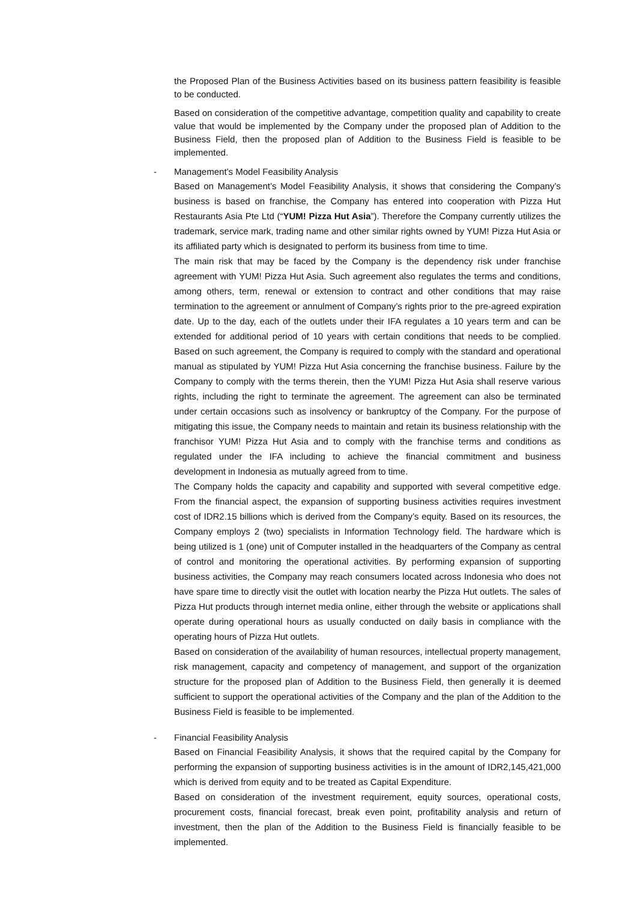the Proposed Plan of the Business Activities based on its business pattern feasibility is feasible to be conducted.
Based on consideration of the competitive advantage, competition quality and capability to create value that would be implemented by the Company under the proposed plan of Addition to the Business Field, then the proposed plan of Addition to the Business Field is feasible to be implemented.
-
Management’s Model Feasibility Analysis
Based on Management’s Model Feasibility Analysis, it shows that considering the Company’s business is based on franchise, the Company has entered into cooperation with Pizza Hut Restaurants Asia Pte Ltd (“YUM! Pizza Hut Asia”). Therefore the Company currently utilizes the trademark, service mark, trading name and other similar rights owned by YUM! Pizza Hut Asia or its affiliated party which is designated to perform its business from time to time.
The main risk that may be faced by the Company is the dependency risk under franchise agreement with YUM! Pizza Hut Asia. Such agreement also regulates the terms and conditions, among others, term, renewal or extension to contract and other conditions that may raise termination to the agreement or annulment of Company’s rights prior to the pre-agreed expiration date. Up to the day, each of the outlets under their IFA regulates a 10 years term and can be extended for additional period of 10 years with certain conditions that needs to be complied. Based on such agreement, the Company is required to comply with the standard and operational manual as stipulated by YUM! Pizza Hut Asia concerning the franchise business. Failure by the Company to comply with the terms therein, then the YUM! Pizza Hut Asia shall reserve various rights, including the right to terminate the agreement. The agreement can also be terminated under certain occasions such as insolvency or bankruptcy of the Company. For the purpose of mitigating this issue, the Company needs to maintain and retain its business relationship with the franchisor YUM! Pizza Hut Asia and to comply with the franchise terms and conditions as regulated under the IFA including to achieve the financial commitment and business development in Indonesia as mutually agreed from to time.
The Company holds the capacity and capability and supported with several competitive edge. From the financial aspect, the expansion of supporting business activities requires investment cost of IDR2.15 billions which is derived from the Company’s equity. Based on its resources, the Company employs 2 (two) specialists in Information Technology field. The hardware which is being utilized is 1 (one) unit of Computer installed in the headquarters of the Company as central of control and monitoring the operational activities. By performing expansion of supporting business activities, the Company may reach consumers located across Indonesia who does not have spare time to directly visit the outlet with location nearby the Pizza Hut outlets. The sales of Pizza Hut products through internet media online, either through the website or applications shall operate during operational hours as usually conducted on daily basis in compliance with the operating hours of Pizza Hut outlets.
Based on consideration of the availability of human resources, intellectual property management, risk management, capacity and competency of management, and support of the organization structure for the proposed plan of Addition to the Business Field, then generally it is deemed sufficient to support the operational activities of the Company and the plan of the Addition to the Business Field is feasible to be implemented.
-
Financial Feasibility Analysis
Based on Financial Feasibility Analysis, it shows that the required capital by the Company for performing the expansion of supporting business activities is in the amount of IDR2,145,421,000 which is derived from equity and to be treated as Capital Expenditure.
Based on consideration of the investment requirement, equity sources, operational costs, procurement costs, financial forecast, break even point, profitability analysis and return of investment, then the plan of the Addition to the Business Field is financially feasible to be implemented.